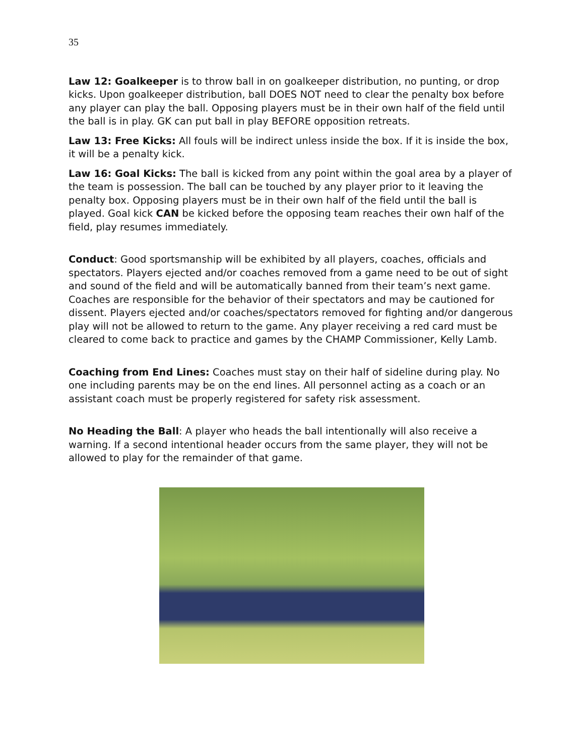35
Law 12: Goalkeeper is to throw ball in on goalkeeper distribution, no punting, or drop kicks. Upon goalkeeper distribution, ball DOES NOT need to clear the penalty box before any player can play the ball. Opposing players must be in their own half of the field until the ball is in play. GK can put ball in play BEFORE opposition retreats.
Law 13: Free Kicks: All fouls will be indirect unless inside the box. If it is inside the box, it will be a penalty kick.
Law 16: Goal Kicks: The ball is kicked from any point within the goal area by a player of the team is possession. The ball can be touched by any player prior to it leaving the penalty box. Opposing players must be in their own half of the field until the ball is played. Goal kick CAN be kicked before the opposing team reaches their own half of the field, play resumes immediately.
Conduct: Good sportsmanship will be exhibited by all players, coaches, officials and spectators. Players ejected and/or coaches removed from a game need to be out of sight and sound of the field and will be automatically banned from their team’s next game. Coaches are responsible for the behavior of their spectators and may be cautioned for dissent. Players ejected and/or coaches/spectators removed for fighting and/or dangerous play will not be allowed to return to the game. Any player receiving a red card must be cleared to come back to practice and games by the CHAMP Commissioner, Kelly Lamb.
Coaching from End Lines: Coaches must stay on their half of sideline during play. No one including parents may be on the end lines. All personnel acting as a coach or an assistant coach must be properly registered for safety risk assessment.
No Heading the Ball: A player who heads the ball intentionally will also receive a warning. If a second intentional header occurs from the same player, they will not be allowed to play for the remainder of that game.